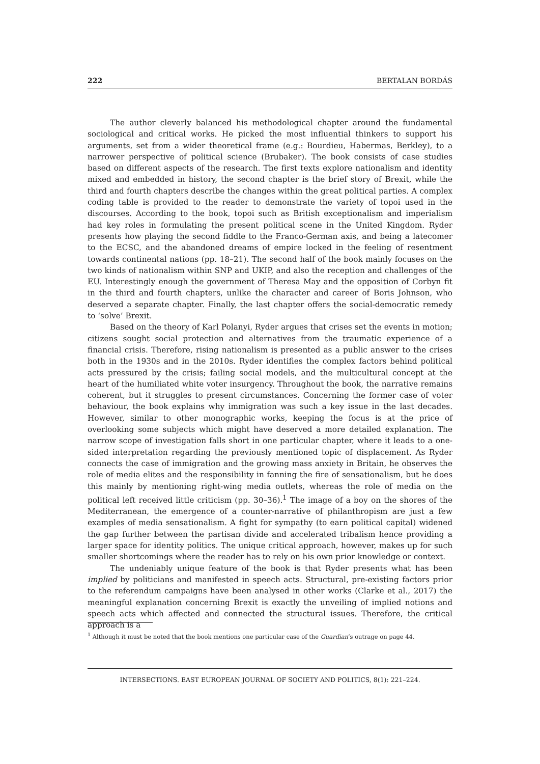222 BERTALAN BORDÁS
The author cleverly balanced his methodological chapter around the fundamental sociological and critical works. He picked the most influential thinkers to support his arguments, set from a wider theoretical frame (e.g.: Bourdieu, Habermas, Berkley), to a narrower perspective of political science (Brubaker). The book consists of case studies based on different aspects of the research. The first texts explore nationalism and identity mixed and embedded in history, the second chapter is the brief story of Brexit, while the third and fourth chapters describe the changes within the great political parties. A complex coding table is provided to the reader to demonstrate the variety of topoi used in the discourses. According to the book, topoi such as British exceptionalism and imperialism had key roles in formulating the present political scene in the United Kingdom. Ryder presents how playing the second fiddle to the Franco-German axis, and being a latecomer to the ECSC, and the abandoned dreams of empire locked in the feeling of resentment towards continental nations (pp. 18–21). The second half of the book mainly focuses on the two kinds of nationalism within SNP and UKIP, and also the reception and challenges of the EU. Interestingly enough the government of Theresa May and the opposition of Corbyn fit in the third and fourth chapters, unlike the character and career of Boris Johnson, who deserved a separate chapter. Finally, the last chapter offers the social-democratic remedy to ‘solve’ Brexit.
Based on the theory of Karl Polanyi, Ryder argues that crises set the events in motion; citizens sought social protection and alternatives from the traumatic experience of a financial crisis. Therefore, rising nationalism is presented as a public answer to the crises both in the 1930s and in the 2010s. Ryder identifies the complex factors behind political acts pressured by the crisis; failing social models, and the multicultural concept at the heart of the humiliated white voter insurgency. Throughout the book, the narrative remains coherent, but it struggles to present circumstances. Concerning the former case of voter behaviour, the book explains why immigration was such a key issue in the last decades. However, similar to other monographic works, keeping the focus is at the price of overlooking some subjects which might have deserved a more detailed explanation. The narrow scope of investigation falls short in one particular chapter, where it leads to a one-sided interpretation regarding the previously mentioned topic of displacement. As Ryder connects the case of immigration and the growing mass anxiety in Britain, he observes the role of media elites and the responsibility in fanning the fire of sensationalism, but he does this mainly by mentioning right-wing media outlets, whereas the role of media on the political left received little criticism (pp. 30–36).<sup>1</sup> The image of a boy on the shores of the Mediterranean, the emergence of a counter-narrative of philanthropism are just a few examples of media sensationalism. A fight for sympathy (to earn political capital) widened the gap further between the partisan divide and accelerated tribalism hence providing a larger space for identity politics. The unique critical approach, however, makes up for such smaller shortcomings where the reader has to rely on his own prior knowledge or context.
The undeniably unique feature of the book is that Ryder presents what has been implied by politicians and manifested in speech acts. Structural, pre-existing factors prior to the referendum campaigns have been analysed in other works (Clarke et al., 2017) the meaningful explanation concerning Brexit is exactly the unveiling of implied notions and speech acts which affected and connected the structural issues. Therefore, the critical approach is a
<sup>1</sup> Although it must be noted that the book mentions one particular case of the Guardian’s outrage on page 44.
INTERSECTIONS. EAST EUROPEAN JOURNAL OF SOCIETY AND POLITICS, 8(1): 221–224.